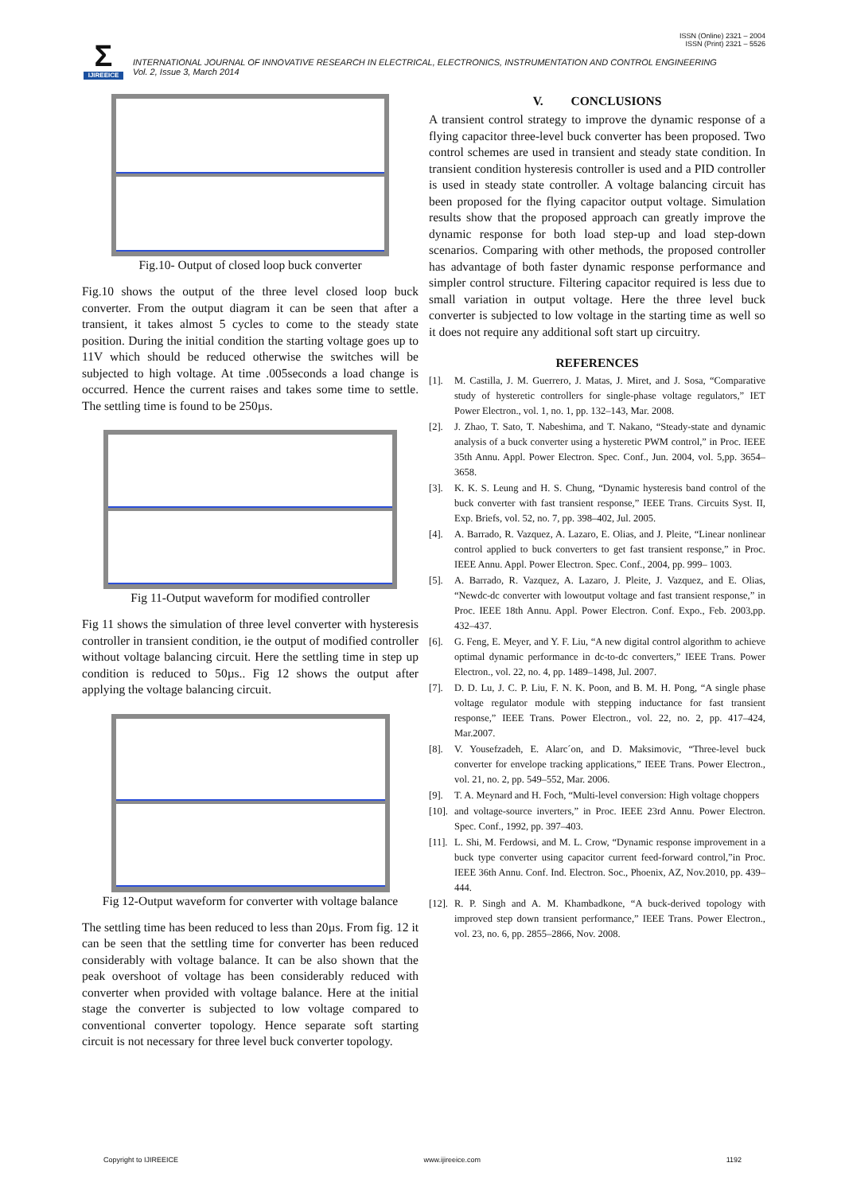ISSN (Online) 2321 – 2004
ISSN (Print) 2321 – 5526
Σ
IJIREEICE
INTERNATIONAL JOURNAL OF INNOVATIVE RESEARCH IN ELECTRICAL, ELECTRONICS, INSTRUMENTATION AND CONTROL ENGINEERING
Vol. 2, Issue 3, March 2014
Fig.10- Output of closed loop buck converter
Fig.10 shows the output of the three level closed loop buck converter. From the output diagram it can be seen that after a transient, it takes almost 5 cycles to come to the steady state position. During the initial condition the starting voltage goes up to 11V which should be reduced otherwise the switches will be subjected to high voltage. At time .005seconds a load change is occurred. Hence the current raises and takes some time to settle. The settling time is found to be 250µs.
Fig 11-Output waveform for modified controller
Fig 11 shows the simulation of three level converter with hysteresis controller in transient condition, ie the output of modified controller without voltage balancing circuit. Here the settling time in step up condition is reduced to 50µs.. Fig 12 shows the output after applying the voltage balancing circuit.
Fig 12-Output waveform for converter with voltage balance
The settling time has been reduced to less than 20µs. From fig. 12 it can be seen that the settling time for converter has been reduced considerably with voltage balance. It can be also shown that the peak overshoot of voltage has been considerably reduced with converter when provided with voltage balance. Here at the initial stage the converter is subjected to low voltage compared to conventional converter topology. Hence separate soft starting circuit is not necessary for three level buck converter topology.
V. CONCLUSIONS
A transient control strategy to improve the dynamic response of a flying capacitor three-level buck converter has been proposed. Two control schemes are used in transient and steady state condition. In transient condition hysteresis controller is used and a PID controller is used in steady state controller. A voltage balancing circuit has been proposed for the flying capacitor output voltage. Simulation results show that the proposed approach can greatly improve the dynamic response for both load step-up and load step-down scenarios. Comparing with other methods, the proposed controller has advantage of both faster dynamic response performance and simpler control structure. Filtering capacitor required is less due to small variation in output voltage. Here the three level buck converter is subjected to low voltage in the starting time as well so it does not require any additional soft start up circuitry.
REFERENCES
[1]. M. Castilla, J. M. Guerrero, J. Matas, J. Miret, and J. Sosa, “Comparative study of hysteretic controllers for single-phase voltage regulators,” IET Power Electron., vol. 1, no. 1, pp. 132–143, Mar. 2008.
[2]. J. Zhao, T. Sato, T. Nabeshima, and T. Nakano, “Steady-state and dynamic analysis of a buck converter using a hysteretic PWM control,” in Proc. IEEE 35th Annu. Appl. Power Electron. Spec. Conf., Jun. 2004, vol. 5,pp. 3654–3658.
[3]. K. K. S. Leung and H. S. Chung, “Dynamic hysteresis band control of the buck converter with fast transient response,” IEEE Trans. Circuits Syst. II, Exp. Briefs, vol. 52, no. 7, pp. 398–402, Jul. 2005.
[4]. A. Barrado, R. Vazquez, A. Lazaro, E. Olias, and J. Pleite, “Linear nonlinear control applied to buck converters to get fast transient response,” in Proc. IEEE Annu. Appl. Power Electron. Spec. Conf., 2004, pp. 999– 1003.
[5]. A. Barrado, R. Vazquez, A. Lazaro, J. Pleite, J. Vazquez, and E. Olias, “Newdc-dc converter with lowoutput voltage and fast transient response,” in Proc. IEEE 18th Annu. Appl. Power Electron. Conf. Expo., Feb. 2003,pp. 432–437.
[6]. G. Feng, E. Meyer, and Y. F. Liu, “A new digital control algorithm to achieve optimal dynamic performance in dc-to-dc converters,” IEEE Trans. Power Electron., vol. 22, no. 4, pp. 1489–1498, Jul. 2007.
[7]. D. D. Lu, J. C. P. Liu, F. N. K. Poon, and B. M. H. Pong, “A single phase voltage regulator module with stepping inductance for fast transient response,” IEEE Trans. Power Electron., vol. 22, no. 2, pp. 417–424, Mar.2007.
[8]. V. Yousefzadeh, E. Alarc´on, and D. Maksimovic, “Three-level buck converter for envelope tracking applications,” IEEE Trans. Power Electron., vol. 21, no. 2, pp. 549–552, Mar. 2006.
[9]. T. A. Meynard and H. Foch, “Multi-level conversion: High voltage choppers
[10]. and voltage-source inverters,” in Proc. IEEE 23rd Annu. Power Electron. Spec. Conf., 1992, pp. 397–403.
[11]. L. Shi, M. Ferdowsi, and M. L. Crow, “Dynamic response improvement in a buck type converter using capacitor current feed-forward control,”in Proc. IEEE 36th Annu. Conf. Ind. Electron. Soc., Phoenix, AZ, Nov.2010, pp. 439–444.
[12]. R. P. Singh and A. M. Khambadkone, “A buck-derived topology with improved step down transient performance,” IEEE Trans. Power Electron., vol. 23, no. 6, pp. 2855–2866, Nov. 2008.
Copyright to IJIREEICE www.ijireeice.com 1192